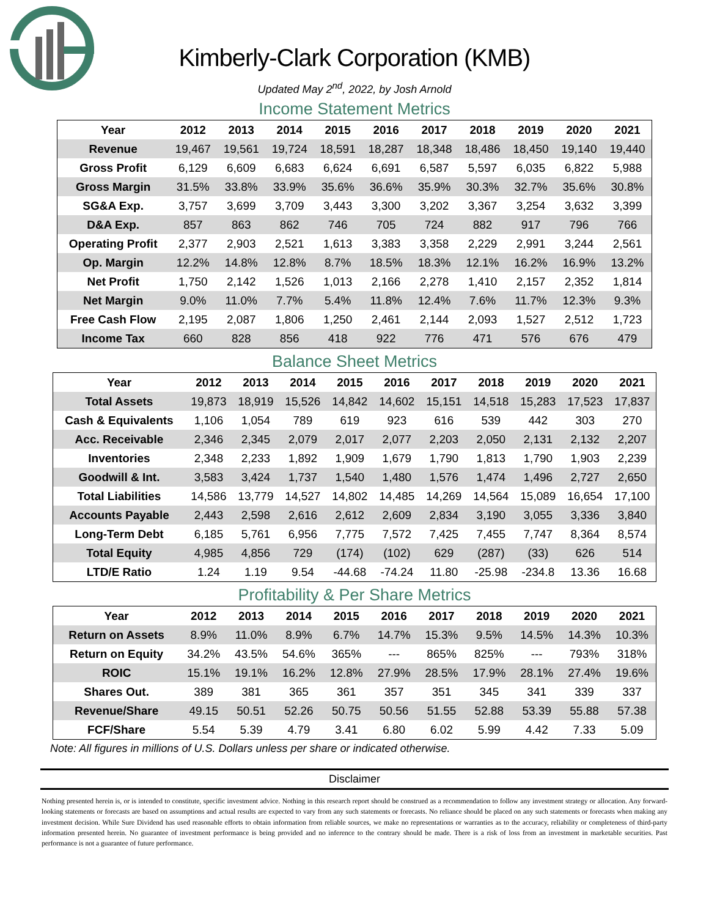Kimberly-Clark Corporation (KMB)
Updated May 2<sup>nd</sup>, 2022, by Josh Arnold
Income Statement Metrics
| Year | 2012 | 2013 | 2014 | 2015 | 2016 | 2017 | 2018 | 2019 | 2020 | 2021 |
| --- | --- | --- | --- | --- | --- | --- | --- | --- | --- | --- |
| Revenue | 19,467 | 19,561 | 19,724 | 18,591 | 18,287 | 18,348 | 18,486 | 18,450 | 19,140 | 19,440 |
| Gross Profit | 6,129 | 6,609 | 6,683 | 6,624 | 6,691 | 6,587 | 5,597 | 6,035 | 6,822 | 5,988 |
| Gross Margin | 31.5% | 33.8% | 33.9% | 35.6% | 36.6% | 35.9% | 30.3% | 32.7% | 35.6% | 30.8% |
| SG&A Exp. | 3,757 | 3,699 | 3,709 | 3,443 | 3,300 | 3,202 | 3,367 | 3,254 | 3,632 | 3,399 |
| D&A Exp. | 857 | 863 | 862 | 746 | 705 | 724 | 882 | 917 | 796 | 766 |
| Operating Profit | 2,377 | 2,903 | 2,521 | 1,613 | 3,383 | 3,358 | 2,229 | 2,991 | 3,244 | 2,561 |
| Op. Margin | 12.2% | 14.8% | 12.8% | 8.7% | 18.5% | 18.3% | 12.1% | 16.2% | 16.9% | 13.2% |
| Net Profit | 1,750 | 2,142 | 1,526 | 1,013 | 2,166 | 2,278 | 1,410 | 2,157 | 2,352 | 1,814 |
| Net Margin | 9.0% | 11.0% | 7.7% | 5.4% | 11.8% | 12.4% | 7.6% | 11.7% | 12.3% | 9.3% |
| Free Cash Flow | 2,195 | 2,087 | 1,806 | 1,250 | 2,461 | 2,144 | 2,093 | 1,527 | 2,512 | 1,723 |
| Income Tax | 660 | 828 | 856 | 418 | 922 | 776 | 471 | 576 | 676 | 479 |
Balance Sheet Metrics
| Year | 2012 | 2013 | 2014 | 2015 | 2016 | 2017 | 2018 | 2019 | 2020 | 2021 |
| --- | --- | --- | --- | --- | --- | --- | --- | --- | --- | --- |
| Total Assets | 19,873 | 18,919 | 15,526 | 14,842 | 14,602 | 15,151 | 14,518 | 15,283 | 17,523 | 17,837 |
| Cash & Equivalents | 1,106 | 1,054 | 789 | 619 | 923 | 616 | 539 | 442 | 303 | 270 |
| Acc. Receivable | 2,346 | 2,345 | 2,079 | 2,017 | 2,077 | 2,203 | 2,050 | 2,131 | 2,132 | 2,207 |
| Inventories | 2,348 | 2,233 | 1,892 | 1,909 | 1,679 | 1,790 | 1,813 | 1,790 | 1,903 | 2,239 |
| Goodwill & Int. | 3,583 | 3,424 | 1,737 | 1,540 | 1,480 | 1,576 | 1,474 | 1,496 | 2,727 | 2,650 |
| Total Liabilities | 14,586 | 13,779 | 14,527 | 14,802 | 14,485 | 14,269 | 14,564 | 15,089 | 16,654 | 17,100 |
| Accounts Payable | 2,443 | 2,598 | 2,616 | 2,612 | 2,609 | 2,834 | 3,190 | 3,055 | 3,336 | 3,840 |
| Long-Term Debt | 6,185 | 5,761 | 6,956 | 7,775 | 7,572 | 7,425 | 7,455 | 7,747 | 8,364 | 8,574 |
| Total Equity | 4,985 | 4,856 | 729 | (174) | (102) | 629 | (287) | (33) | 626 | 514 |
| LTD/E Ratio | 1.24 | 1.19 | 9.54 | -44.68 | -74.24 | 11.80 | -25.98 | -234.8 | 13.36 | 16.68 |
Profitability & Per Share Metrics
| Year | 2012 | 2013 | 2014 | 2015 | 2016 | 2017 | 2018 | 2019 | 2020 | 2021 |
| --- | --- | --- | --- | --- | --- | --- | --- | --- | --- | --- |
| Return on Assets | 8.9% | 11.0% | 8.9% | 6.7% | 14.7% | 15.3% | 9.5% | 14.5% | 14.3% | 10.3% |
| Return on Equity | 34.2% | 43.5% | 54.6% | 365% | --- | 865% | 825% | --- | 793% | 318% |
| ROIC | 15.1% | 19.1% | 16.2% | 12.8% | 27.9% | 28.5% | 17.9% | 28.1% | 27.4% | 19.6% |
| Shares Out. | 389 | 381 | 365 | 361 | 357 | 351 | 345 | 341 | 339 | 337 |
| Revenue/Share | 49.15 | 50.51 | 52.26 | 50.75 | 50.56 | 51.55 | 52.88 | 53.39 | 55.88 | 57.38 |
| FCF/Share | 5.54 | 5.39 | 4.79 | 3.41 | 6.80 | 6.02 | 5.99 | 4.42 | 7.33 | 5.09 |
Note: All figures in millions of U.S. Dollars unless per share or indicated otherwise.
Disclaimer
Nothing presented herein is, or is intended to constitute, specific investment advice. Nothing in this research report should be construed as a recommendation to follow any investment strategy or allocation. Any forward-looking statements or forecasts are based on assumptions and actual results are expected to vary from any such statements or forecasts. No reliance should be placed on any such statements or forecasts when making any investment decision. While Sure Dividend has used reasonable efforts to obtain information from reliable sources, we make no representations or warranties as to the accuracy, reliability or completeness of third-party information presented herein. No guarantee of investment performance is being provided and no inference to the contrary should be made. There is a risk of loss from an investment in marketable securities. Past performance is not a guarantee of future performance.